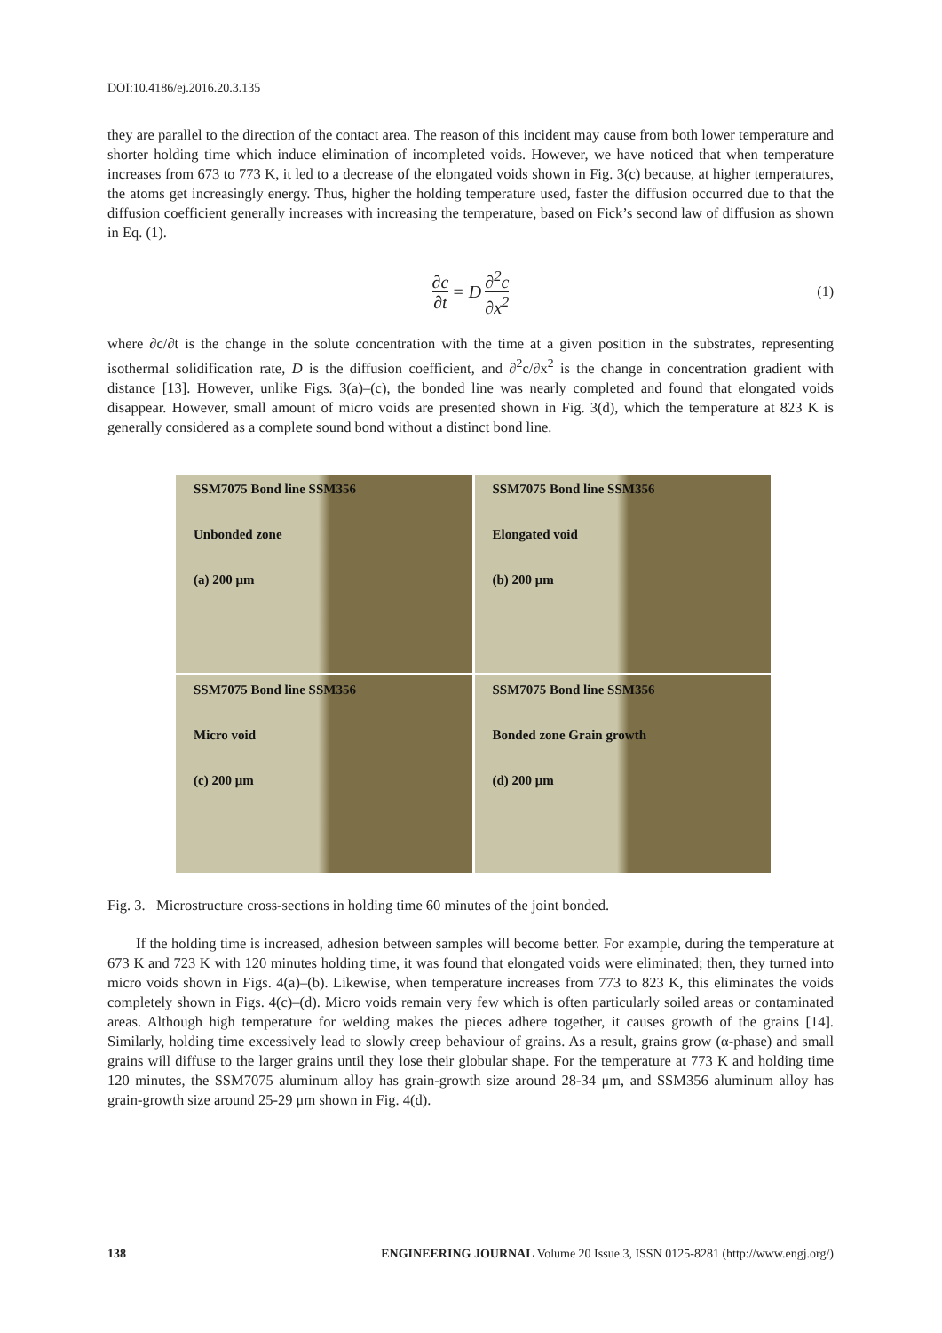DOI:10.4186/ej.2016.20.3.135
they are parallel to the direction of the contact area. The reason of this incident may cause from both lower temperature and shorter holding time which induce elimination of incompleted voids. However, we have noticed that when temperature increases from 673 to 773 K, it led to a decrease of the elongated voids shown in Fig. 3(c) because, at higher temperatures, the atoms get increasingly energy. Thus, higher the holding temperature used, faster the diffusion occurred due to that the diffusion coefficient generally increases with increasing the temperature, based on Fick’s second law of diffusion as shown in Eq. (1).
∂c ∂t = D ∂<sup>2</sup>c ∂x<sup>2</sup> (1)
where ∂c/∂t is the change in the solute concentration with the time at a given position in the substrates, representing isothermal solidification rate, D is the diffusion coefficient, and ∂<sup>2</sup>c/∂x<sup>2</sup> is the change in concentration gradient with distance [13]. However, unlike Figs. 3(a)–(c), the bonded line was nearly completed and found that elongated voids disappear. However, small amount of micro voids are presented shown in Fig. 3(d), which the temperature at 823 K is generally considered as a complete sound bond without a distinct bond line.
SSM7075 Bond line SSM356
Unbonded zone
(a) 200 μm
SSM7075 Bond line SSM356
Elongated void
(b) 200 μm
SSM7075 Bond line SSM356
Micro void
(c) 200 μm
SSM7075 Bond line SSM356
Bonded zone Grain growth
(d) 200 μm
Fig. 3. Microstructure cross-sections in holding time 60 minutes of the joint bonded.
If the holding time is increased, adhesion between samples will become better. For example, during the temperature at 673 K and 723 K with 120 minutes holding time, it was found that elongated voids were eliminated; then, they turned into micro voids shown in Figs. 4(a)–(b). Likewise, when temperature increases from 773 to 823 K, this eliminates the voids completely shown in Figs. 4(c)–(d). Micro voids remain very few which is often particularly soiled areas or contaminated areas. Although high temperature for welding makes the pieces adhere together, it causes growth of the grains [14]. Similarly, holding time excessively lead to slowly creep behaviour of grains. As a result, grains grow (α-phase) and small grains will diffuse to the larger grains until they lose their globular shape. For the temperature at 773 K and holding time 120 minutes, the SSM7075 aluminum alloy has grain-growth size around 28-34 μm, and SSM356 aluminum alloy has grain-growth size around 25-29 μm shown in Fig. 4(d).
138 ENGINEERING JOURNAL Volume 20 Issue 3, ISSN 0125-8281 (http://www.engj.org/)